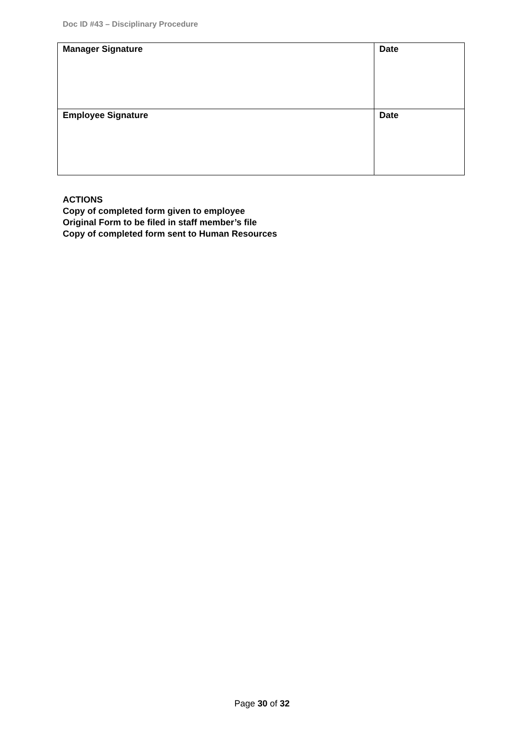Doc ID #43 – Disciplinary Procedure
| Manager Signature | Date |
| Employee Signature | Date |
ACTIONS
Copy of completed form given to employee
Original Form to be filed in staff member’s file
Copy of completed form sent to Human Resources
Page 30 of 32